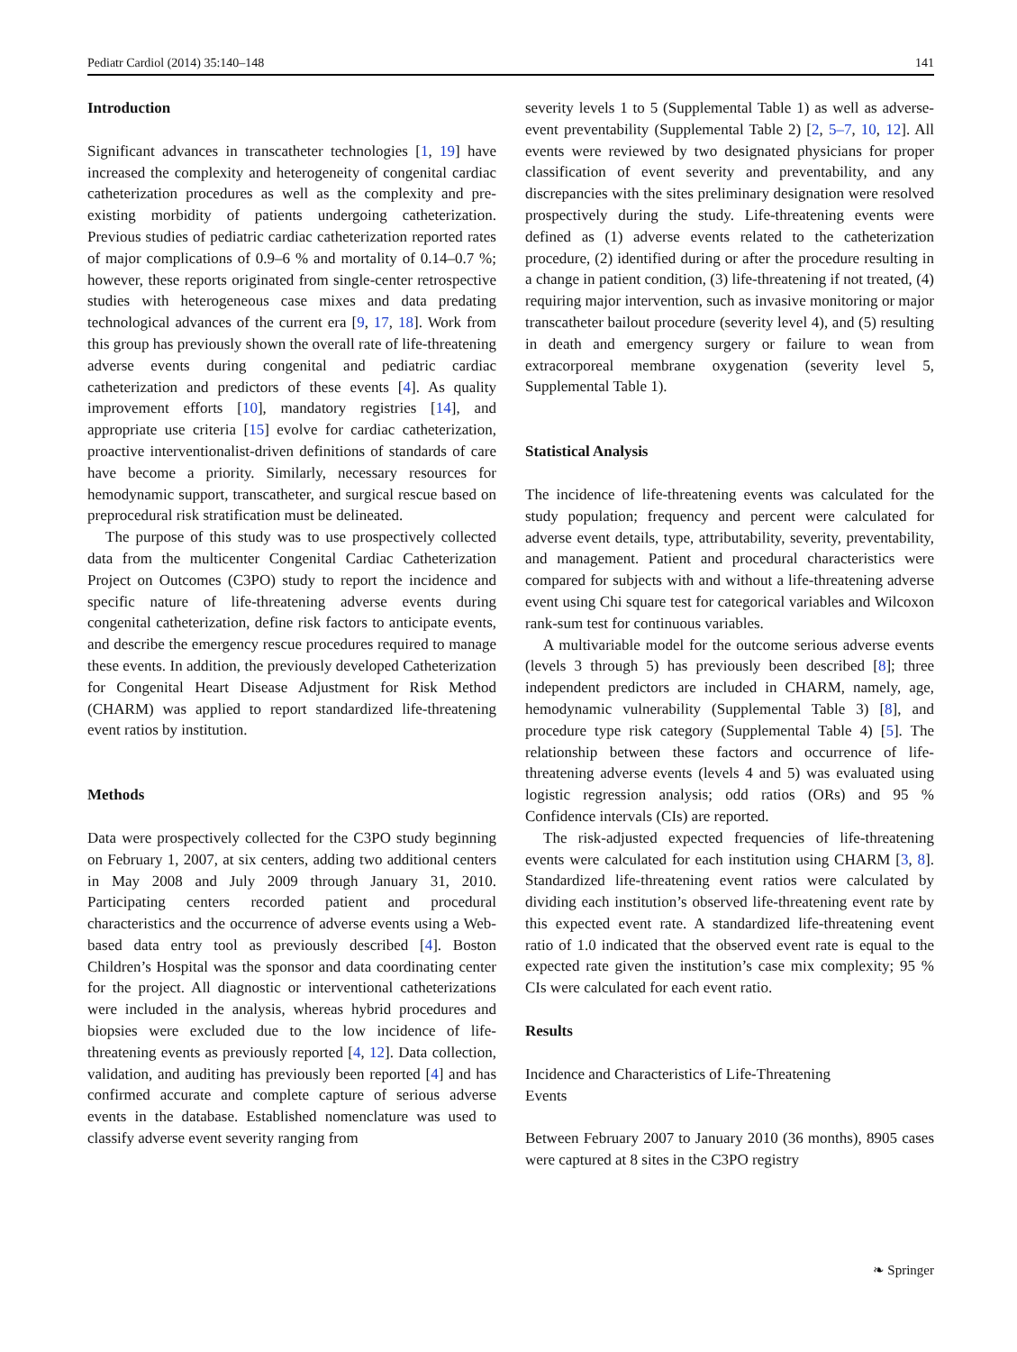Pediatr Cardiol (2014) 35:140–148 141
Introduction
Significant advances in transcatheter technologies [1, 19] have increased the complexity and heterogeneity of congenital cardiac catheterization procedures as well as the complexity and pre-existing morbidity of patients undergoing catheterization. Previous studies of pediatric cardiac catheterization reported rates of major complications of 0.9–6 % and mortality of 0.14–0.7 %; however, these reports originated from single-center retrospective studies with heterogeneous case mixes and data predating technological advances of the current era [9, 17, 18]. Work from this group has previously shown the overall rate of life-threatening adverse events during congenital and pediatric cardiac catheterization and predictors of these events [4]. As quality improvement efforts [10], mandatory registries [14], and appropriate use criteria [15] evolve for cardiac catheterization, proactive interventionalist-driven definitions of standards of care have become a priority. Similarly, necessary resources for hemodynamic support, transcatheter, and surgical rescue based on preprocedural risk stratification must be delineated.
The purpose of this study was to use prospectively collected data from the multicenter Congenital Cardiac Catheterization Project on Outcomes (C3PO) study to report the incidence and specific nature of life-threatening adverse events during congenital catheterization, define risk factors to anticipate events, and describe the emergency rescue procedures required to manage these events. In addition, the previously developed Catheterization for Congenital Heart Disease Adjustment for Risk Method (CHARM) was applied to report standardized life-threatening event ratios by institution.
Methods
Data were prospectively collected for the C3PO study beginning on February 1, 2007, at six centers, adding two additional centers in May 2008 and July 2009 through January 31, 2010. Participating centers recorded patient and procedural characteristics and the occurrence of adverse events using a Web-based data entry tool as previously described [4]. Boston Children’s Hospital was the sponsor and data coordinating center for the project. All diagnostic or interventional catheterizations were included in the analysis, whereas hybrid procedures and biopsies were excluded due to the low incidence of life-threatening events as previously reported [4, 12]. Data collection, validation, and auditing has previously been reported [4] and has confirmed accurate and complete capture of serious adverse events in the database. Established nomenclature was used to classify adverse event severity ranging from
severity levels 1 to 5 (Supplemental Table 1) as well as adverse-event preventability (Supplemental Table 2) [2, 5–7, 10, 12]. All events were reviewed by two designated physicians for proper classification of event severity and preventability, and any discrepancies with the sites preliminary designation were resolved prospectively during the study. Life-threatening events were defined as (1) adverse events related to the catheterization procedure, (2) identified during or after the procedure resulting in a change in patient condition, (3) life-threatening if not treated, (4) requiring major intervention, such as invasive monitoring or major transcatheter bailout procedure (severity level 4), and (5) resulting in death and emergency surgery or failure to wean from extracorporeal membrane oxygenation (severity level 5, Supplemental Table 1).
Statistical Analysis
The incidence of life-threatening events was calculated for the study population; frequency and percent were calculated for adverse event details, type, attributability, severity, preventability, and management. Patient and procedural characteristics were compared for subjects with and without a life-threatening adverse event using Chi square test for categorical variables and Wilcoxon rank-sum test for continuous variables.
A multivariable model for the outcome serious adverse events (levels 3 through 5) has previously been described [8]; three independent predictors are included in CHARM, namely, age, hemodynamic vulnerability (Supplemental Table 3) [8], and procedure type risk category (Supplemental Table 4) [5]. The relationship between these factors and occurrence of life-threatening adverse events (levels 4 and 5) was evaluated using logistic regression analysis; odd ratios (ORs) and 95 % Confidence intervals (CIs) are reported.
The risk-adjusted expected frequencies of life-threatening events were calculated for each institution using CHARM [3, 8]. Standardized life-threatening event ratios were calculated by dividing each institution’s observed life-threatening event rate by this expected event rate. A standardized life-threatening event ratio of 1.0 indicated that the observed event rate is equal to the expected rate given the institution’s case mix complexity; 95 % CIs were calculated for each event ratio.
Results
Incidence and Characteristics of Life-Threatening
Events
Between February 2007 to January 2010 (36 months), 8905 cases were captured at 8 sites in the C3PO registry
❧ Springer